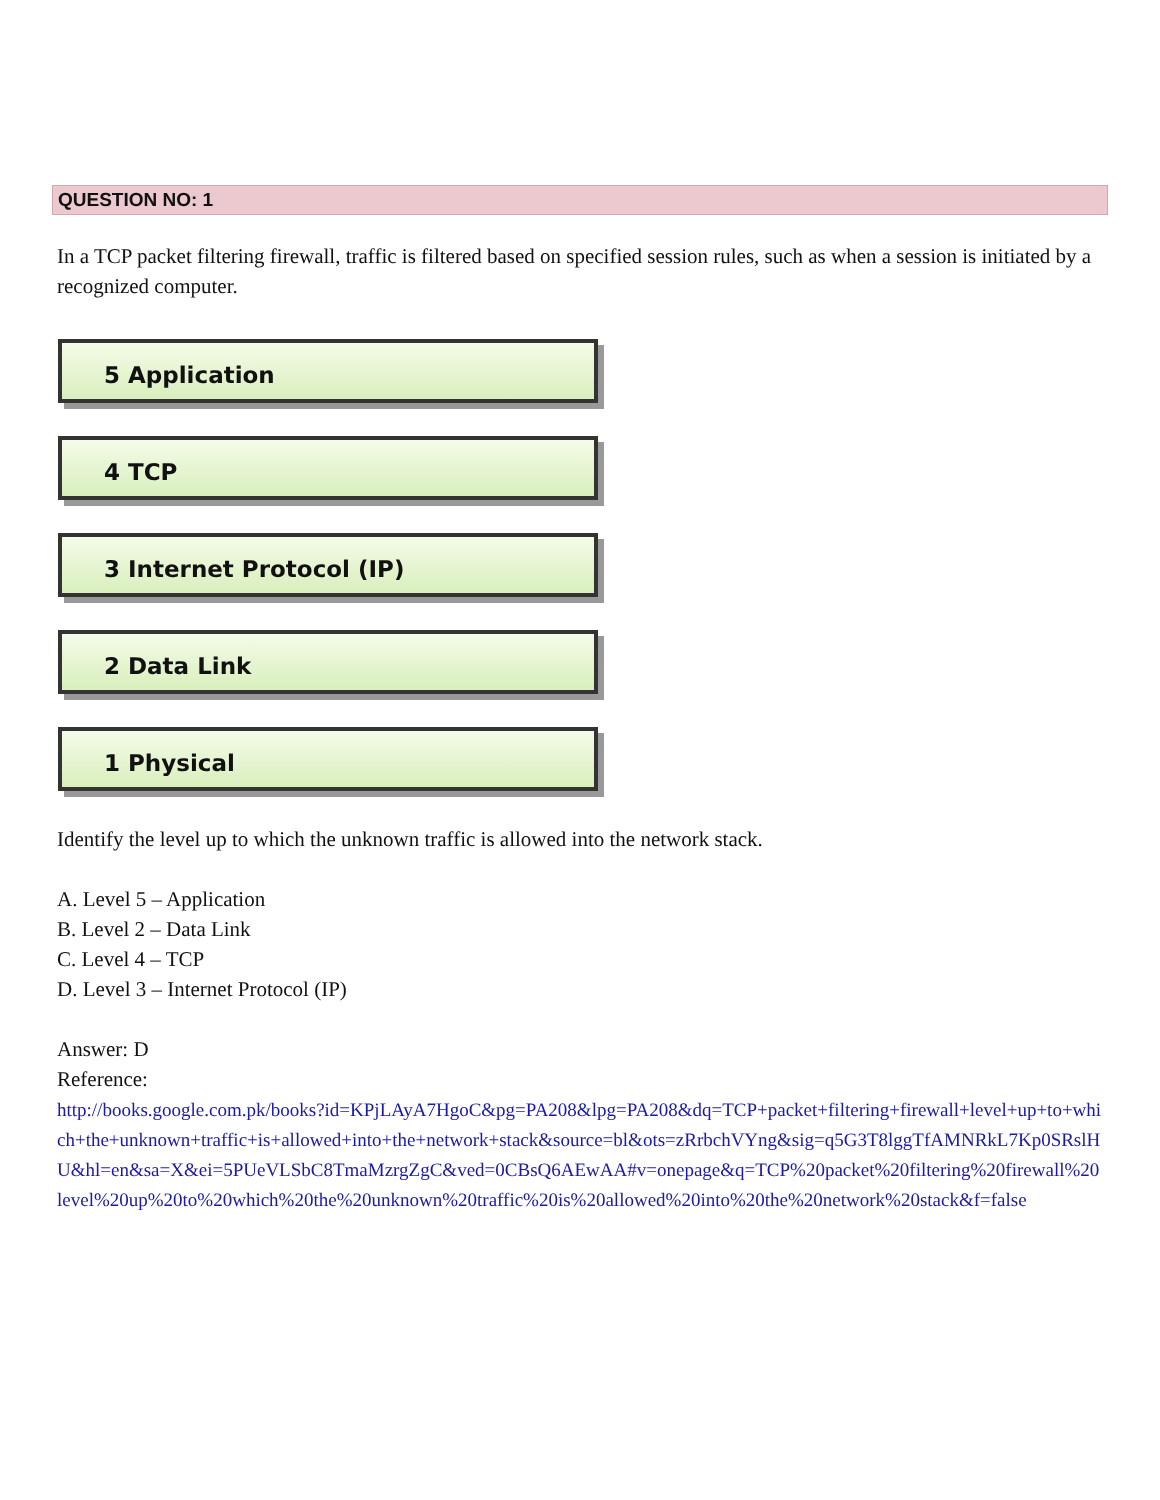QUESTION NO: 1
In a TCP packet filtering firewall, traffic is filtered based on specified session rules, such as when a session is initiated by a recognized computer.
5 Application
4 TCP
3 Internet Protocol (IP)
2 Data Link
1 Physical
Identify the level up to which the unknown traffic is allowed into the network stack.
A. Level 5 – Application
B. Level 2 – Data Link
C. Level 4 – TCP
D. Level 3 – Internet Protocol (IP)
Answer: D
Reference:
http://books.google.com.pk/books?id=KPjLAyA7HgoC&pg=PA208&lpg=PA208&dq=TCP+packet+filtering+firewall+level+up+to+which+the+unknown+traffic+is+allowed+into+the+network+stack&source=bl&ots=zRrbchVYng&sig=q5G3T8lggTfAMNRkL7Kp0SRslHU&hl=en&sa=X&ei=5PUeVLSbC8TmaMzrgZgC&ved=0CBsQ6AEwAA#v=onepage&q=TCP%20packet%20filtering%20firewall%20level%20up%20to%20which%20the%20unknown%20traffic%20is%20allowed%20into%20the%20network%20stack&f=false